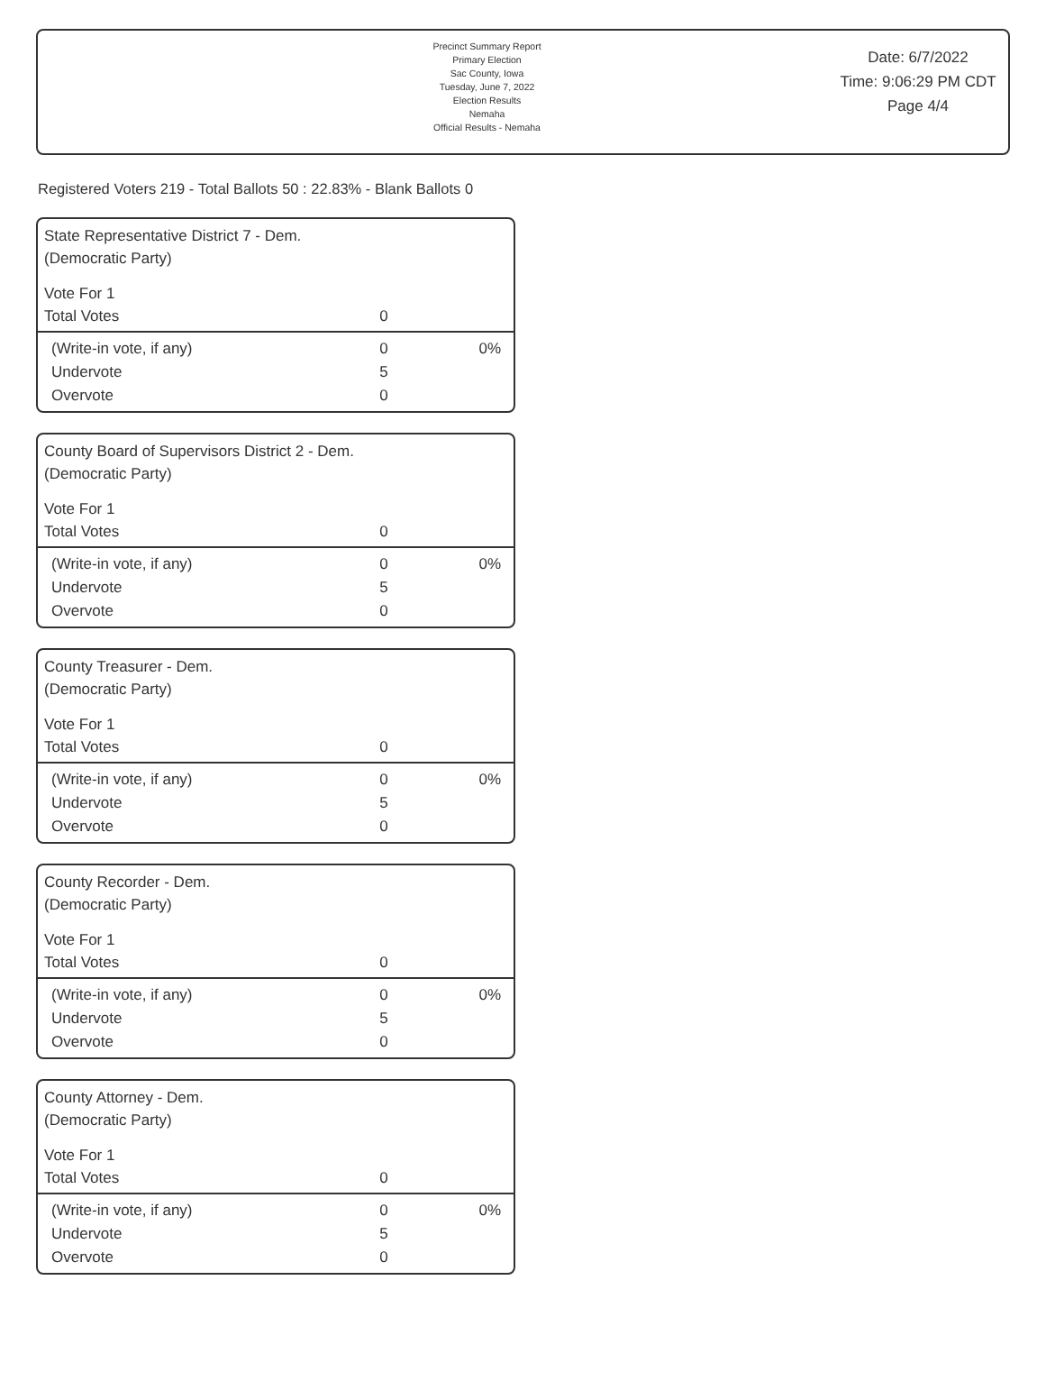Precinct Summary Report
Primary Election
Sac County, Iowa
Tuesday, June 7, 2022
Election Results
Nemaha
Official Results - Nemaha
Date: 6/7/2022
Time: 9:06:29 PM CDT
Page 4/4
Registered Voters 219 - Total Ballots 50 : 22.83% - Blank Ballots 0
State Representative District 7 - Dem.
(Democratic Party)
Vote For 1
| Total Votes | 0 | |
| (Write-in vote, if any) | 0 | 0% |
| Undervote | 5 | |
| Overvote | 0 | |
County Board of Supervisors District 2 - Dem.
(Democratic Party)
Vote For 1
| Total Votes | 0 | |
| (Write-in vote, if any) | 0 | 0% |
| Undervote | 5 | |
| Overvote | 0 | |
County Treasurer - Dem.
(Democratic Party)
Vote For 1
| Total Votes | 0 | |
| (Write-in vote, if any) | 0 | 0% |
| Undervote | 5 | |
| Overvote | 0 | |
County Recorder - Dem.
(Democratic Party)
Vote For 1
| Total Votes | 0 | |
| (Write-in vote, if any) | 0 | 0% |
| Undervote | 5 | |
| Overvote | 0 | |
County Attorney - Dem.
(Democratic Party)
Vote For 1
| Total Votes | 0 | |
| (Write-in vote, if any) | 0 | 0% |
| Undervote | 5 | |
| Overvote | 0 | |